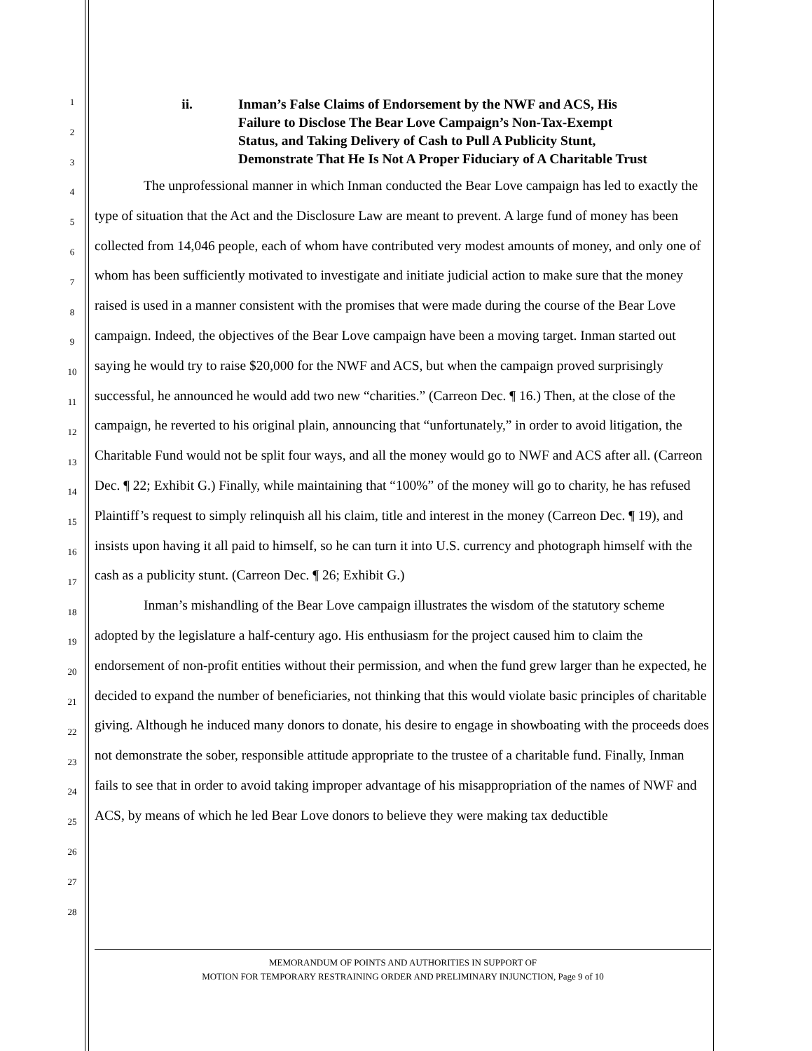1
2
3
4
5
6
7
8
9
10
11
12
13
14
15
16
17
18
19
20
21
22
23
24
25
26
27
28
ii. Inman’s False Claims of Endorsement by the NWF and ACS, His Failure to Disclose The Bear Love Campaign’s Non-Tax-Exempt Status, and Taking Delivery of Cash to Pull A Publicity Stunt, Demonstrate That He Is Not A Proper Fiduciary of A Charitable Trust
The unprofessional manner in which Inman conducted the Bear Love campaign has led to exactly the type of situation that the Act and the Disclosure Law are meant to prevent. A large fund of money has been collected from 14,046 people, each of whom have contributed very modest amounts of money, and only one of whom has been sufficiently motivated to investigate and initiate judicial action to make sure that the money raised is used in a manner consistent with the promises that were made during the course of the Bear Love campaign. Indeed, the objectives of the Bear Love campaign have been a moving target. Inman started out saying he would try to raise $20,000 for the NWF and ACS, but when the campaign proved surprisingly successful, he announced he would add two new “charities.” (Carreon Dec. ¶ 16.) Then, at the close of the campaign, he reverted to his original plain, announcing that “unfortunately,” in order to avoid litigation, the Charitable Fund would not be split four ways, and all the money would go to NWF and ACS after all. (Carreon Dec. ¶ 22; Exhibit G.) Finally, while maintaining that “100%” of the money will go to charity, he has refused Plaintiff’s request to simply relinquish all his claim, title and interest in the money (Carreon Dec. ¶ 19), and insists upon having it all paid to himself, so he can turn it into U.S. currency and photograph himself with the cash as a publicity stunt. (Carreon Dec. ¶ 26; Exhibit G.)
Inman’s mishandling of the Bear Love campaign illustrates the wisdom of the statutory scheme adopted by the legislature a half-century ago. His enthusiasm for the project caused him to claim the endorsement of non-profit entities without their permission, and when the fund grew larger than he expected, he decided to expand the number of beneficiaries, not thinking that this would violate basic principles of charitable giving. Although he induced many donors to donate, his desire to engage in showboating with the proceeds does not demonstrate the sober, responsible attitude appropriate to the trustee of a charitable fund. Finally, Inman fails to see that in order to avoid taking improper advantage of his misappropriation of the names of NWF and ACS, by means of which he led Bear Love donors to believe they were making tax deductible
MEMORANDUM OF POINTS AND AUTHORITIES IN SUPPORT OF
MOTION FOR TEMPORARY RESTRAINING ORDER AND PRELIMINARY INJUNCTION, Page 9 of 10